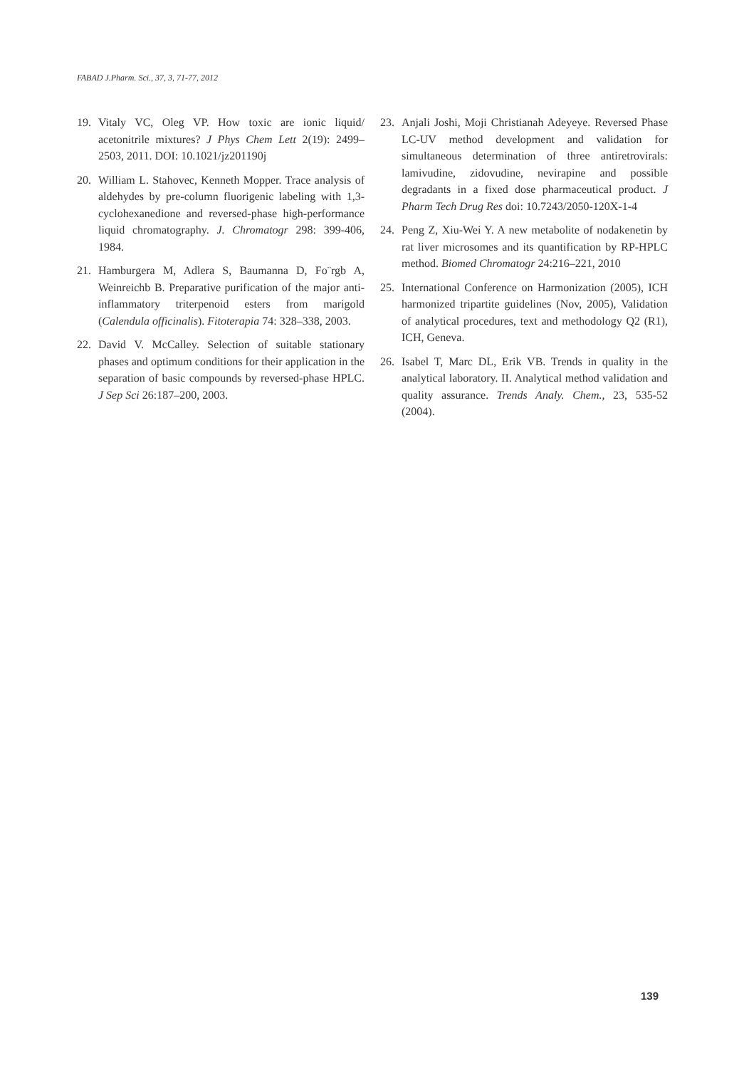FABAD J.Pharm. Sci., 37, 3, 71-77, 2012
19. Vitaly VC, Oleg VP. How toxic are ionic liquid/ acetonitrile mixtures? J Phys Chem Lett 2(19): 2499–2503, 2011. DOI: 10.1021/jz201190j
20. William L. Stahovec, Kenneth Mopper. Trace analysis of aldehydes by pre-column fluorigenic labeling with 1,3-cyclohexanedione and reversed-phase high-performance liquid chromatography. J. Chromatogr 298: 399-406, 1984.
21. Hamburgera M, Adlera S, Baumanna D, Fo¨rgb A, Weinreichb B. Preparative purification of the major anti-inflammatory triterpenoid esters from marigold (Calendula officinalis). Fitoterapia 74: 328–338, 2003.
22. David V. McCalley. Selection of suitable stationary phases and optimum conditions for their application in the separation of basic compounds by reversed-phase HPLC. J Sep Sci 26:187–200, 2003.
23. Anjali Joshi, Moji Christianah Adeyeye. Reversed Phase LC-UV method development and validation for simultaneous determination of three antiretrovirals: lamivudine, zidovudine, nevirapine and possible degradants in a fixed dose pharmaceutical product. J Pharm Tech Drug Res doi: 10.7243/2050-120X-1-4
24. Peng Z, Xiu-Wei Y. A new metabolite of nodakenetin by rat liver microsomes and its quantification by RP-HPLC method. Biomed Chromatogr 24:216–221, 2010
25. International Conference on Harmonization (2005), ICH harmonized tripartite guidelines (Nov, 2005), Validation of analytical procedures, text and methodology Q2 (R1), ICH, Geneva.
26. Isabel T, Marc DL, Erik VB. Trends in quality in the analytical laboratory. II. Analytical method validation and quality assurance. Trends Analy. Chem., 23, 535-52 (2004).
139